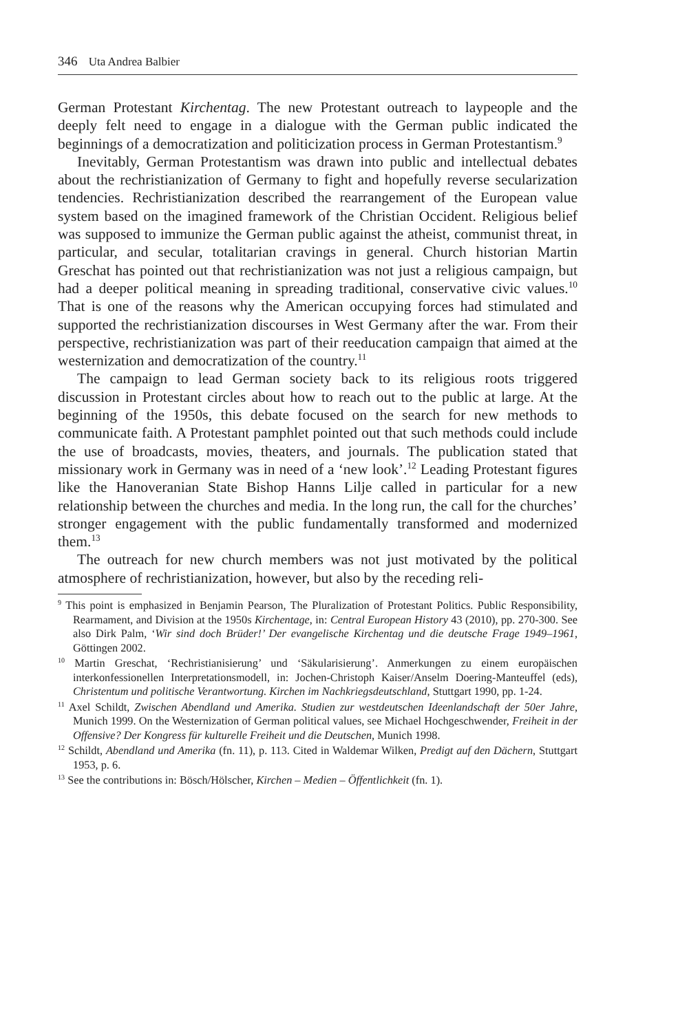346 Uta Andrea Balbier
German Protestant Kirchentag. The new Protestant outreach to laypeople and the deeply felt need to engage in a dialogue with the German public indicated the beginnings of a democratization and politicization process in German Protestantism.<sup>9</sup>
Inevitably, German Protestantism was drawn into public and intellectual debates about the rechristianization of Germany to fight and hopefully reverse secularization tendencies. Rechristianization described the rearrangement of the European value system based on the imagined framework of the Christian Occident. Religious belief was supposed to immunize the German public against the atheist, communist threat, in particular, and secular, totalitarian cravings in general. Church historian Martin Greschat has pointed out that re­christianization was not just a religious campaign, but had a deeper political meaning in spreading traditional, conservative civic values.<sup>10</sup> That is one of the reasons why the American occupying forces had stimulated and supported the rechristianization discourses in West Germany after the war. From their per­spective, rechristianization was part of their reeducation campaign that aimed at the westernization and democratization of the country.<sup>11</sup>
The campaign to lead German society back to its religious roots triggered discussion in Protestant circles about how to reach out to the public at large. At the beginning of the 1950s, this debate focused on the search for new methods to communicate faith. A Protestant pamphlet pointed out that such methods could include the use of broadcasts, movies, theaters, and journals. The publi­cation stated that missionary work in Germany was in need of a ‘new look’.<sup>12</sup> Leading Protestant figures like the Hanoveranian State Bishop Hanns Lilje called in particular for a new relationship between the churches and media. In the long run, the call for the churches’ stronger engagement with the public fundamentally transformed and modernized them.<sup>13</sup>
The outreach for new church members was not just motivated by the politi­cal atmosphere of rechristianization, however, but also by the receding reli-
<sup>9</sup> This point is emphasized in Benjamin Pearson, The Pluralization of Protestant Politics. Public Responsibility, Rearmament, and Division at the 1950s Kirchentage, in: Central European History 43 (2010), pp. 270-300. See also Dirk Palm, ‘Wir sind doch Brüder!’ Der evangelische Kirchentag und die deutsche Frage 1949–1961, Göttingen 2002.
<sup>10</sup> Martin Greschat, ‘Rechristianisierung’ und ‘Säkularisierung’. Anmerkungen zu einem europäi­schen interkonfessionellen Interpretationsmodell, in: Jochen-Christoph Kaiser/Anselm Doering-Manteuffel (eds), Christentum und politische Verantwortung. Kirchen im Nachkriegsdeutschland, Stuttgart 1990, pp. 1-24.
<sup>11</sup> Axel Schildt, Zwischen Abendland und Amerika. Studien zur westdeutschen Ideenlandschaft der 50er Jahre, Munich 1999. On the Westernization of German political values, see Michael Hochge­schwender, Freiheit in der Offensive? Der Kongress für kulturelle Freiheit und die Deutschen, Munich 1998.
<sup>12</sup> Schildt, Abendland und Amerika (fn. 11), p. 113. Cited in Waldemar Wilken, Predigt auf den Dächern, Stuttgart 1953, p. 6.
<sup>13</sup> See the contributions in: Bösch/Hölscher, Kirchen – Medien – Öffentlichkeit (fn. 1).